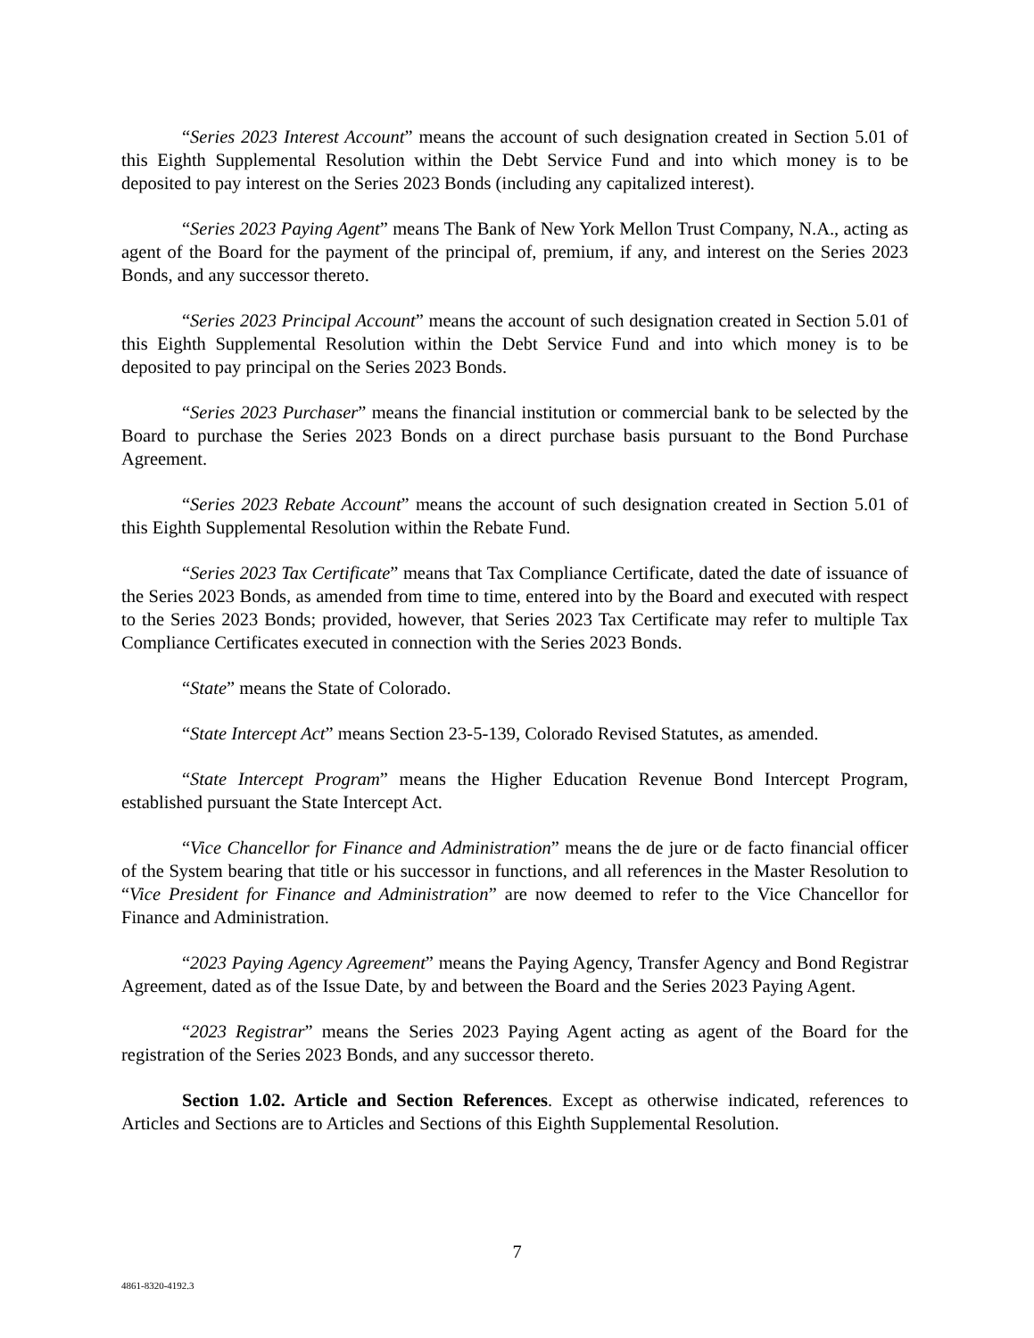“Series 2023 Interest Account” means the account of such designation created in Section 5.01 of this Eighth Supplemental Resolution within the Debt Service Fund and into which money is to be deposited to pay interest on the Series 2023 Bonds (including any capitalized interest).
“Series 2023 Paying Agent” means The Bank of New York Mellon Trust Company, N.A., acting as agent of the Board for the payment of the principal of, premium, if any, and interest on the Series 2023 Bonds, and any successor thereto.
“Series 2023 Principal Account” means the account of such designation created in Section 5.01 of this Eighth Supplemental Resolution within the Debt Service Fund and into which money is to be deposited to pay principal on the Series 2023 Bonds.
“Series 2023 Purchaser” means the financial institution or commercial bank to be selected by the Board to purchase the Series 2023 Bonds on a direct purchase basis pursuant to the Bond Purchase Agreement.
“Series 2023 Rebate Account” means the account of such designation created in Section 5.01 of this Eighth Supplemental Resolution within the Rebate Fund.
“Series 2023 Tax Certificate” means that Tax Compliance Certificate, dated the date of issuance of the Series 2023 Bonds, as amended from time to time, entered into by the Board and executed with respect to the Series 2023 Bonds; provided, however, that Series 2023 Tax Certificate may refer to multiple Tax Compliance Certificates executed in connection with the Series 2023 Bonds.
“State” means the State of Colorado.
“State Intercept Act” means Section 23-5-139, Colorado Revised Statutes, as amended.
“State Intercept Program” means the Higher Education Revenue Bond Intercept Program, established pursuant the State Intercept Act.
“Vice Chancellor for Finance and Administration” means the de jure or de facto financial officer of the System bearing that title or his successor in functions, and all references in the Master Resolution to “Vice President for Finance and Administration” are now deemed to refer to the Vice Chancellor for Finance and Administration.
“2023 Paying Agency Agreement” means the Paying Agency, Transfer Agency and Bond Registrar Agreement, dated as of the Issue Date, by and between the Board and the Series 2023 Paying Agent.
“2023 Registrar” means the Series 2023 Paying Agent acting as agent of the Board for the registration of the Series 2023 Bonds, and any successor thereto.
Section 1.02. Article and Section References. Except as otherwise indicated, references to Articles and Sections are to Articles and Sections of this Eighth Supplemental Resolution.
7
4861-8320-4192.3